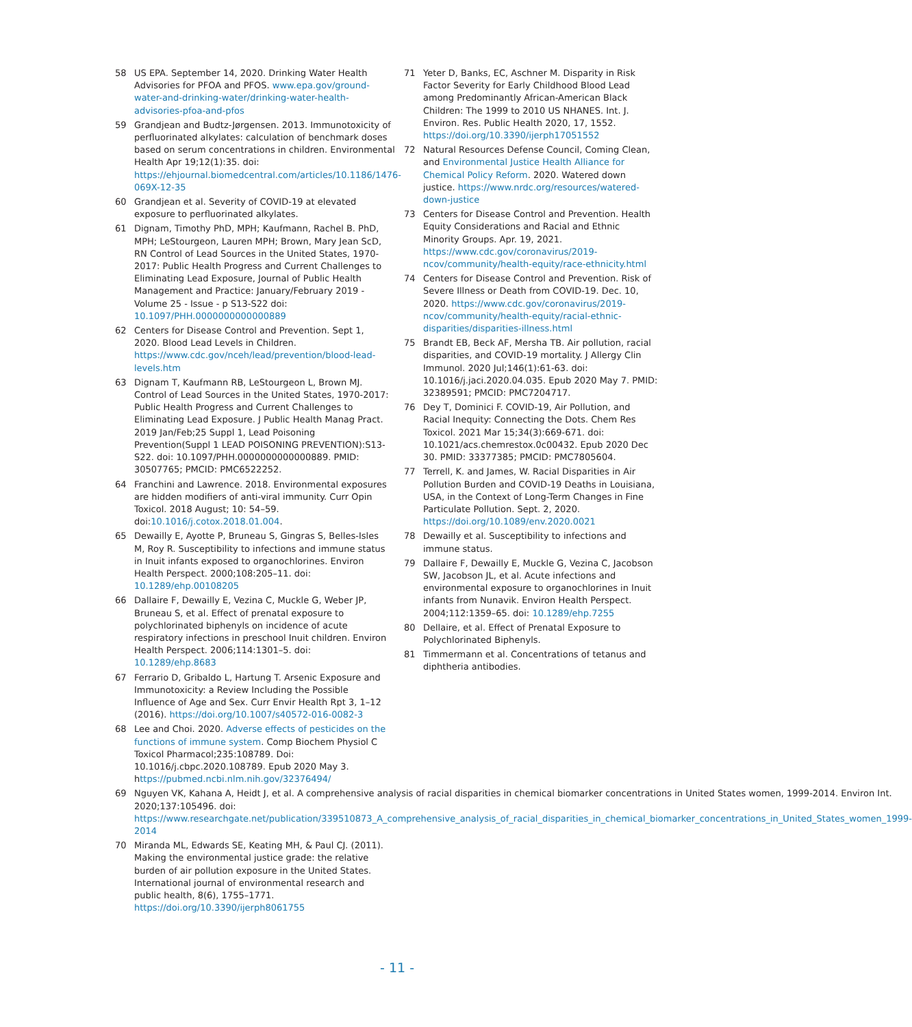58 US EPA. September 14, 2020. Drinking Water Health Advisories for PFOA and PFOS. www.epa.gov/ground-water-and-drinking-water/drinking-water-health-advisories-pfoa-and-pfos
59 Grandjean and Budtz-Jørgensen. 2013. Immunotoxicity of perfluorinated alkylates: calculation of benchmark doses based on serum concentrations in children. Environmental Health Apr 19;12(1):35. doi: https://ehjournal.biomedcentral.com/articles/10.1186/1476-069X-12-35
60 Grandjean et al. Severity of COVID-19 at elevated exposure to perfluorinated alkylates.
61 Dignam, Timothy PhD, MPH; Kaufmann, Rachel B. PhD, MPH; LeStourgeon, Lauren MPH; Brown, Mary Jean ScD, RN Control of Lead Sources in the United States, 1970-2017: Public Health Progress and Current Challenges to Eliminating Lead Exposure, Journal of Public Health Management and Practice: January/February 2019 - Volume 25 - Issue - p S13-S22 doi: 10.1097/PHH.0000000000000889
62 Centers for Disease Control and Prevention. Sept 1, 2020. Blood Lead Levels in Children. https://www.cdc.gov/nceh/lead/prevention/blood-lead-levels.htm
63 Dignam T, Kaufmann RB, LeStourgeon L, Brown MJ. Control of Lead Sources in the United States, 1970-2017: Public Health Progress and Current Challenges to Eliminating Lead Exposure. J Public Health Manag Pract. 2019 Jan/Feb;25 Suppl 1, Lead Poisoning Prevention(Suppl 1 LEAD POISONING PREVENTION):S13-S22. doi: 10.1097/PHH.0000000000000889. PMID: 30507765; PMCID: PMC6522252.
64 Franchini and Lawrence. 2018. Environmental exposures are hidden modifiers of anti-viral immunity. Curr Opin Toxicol. 2018 August; 10: 54–59. doi:10.1016/j.cotox.2018.01.004.
65 Dewailly E, Ayotte P, Bruneau S, Gingras S, Belles-Isles M, Roy R. Susceptibility to infections and immune status in Inuit infants exposed to organochlorines. Environ Health Perspect. 2000;108:205–11. doi: 10.1289/ehp.00108205
66 Dallaire F, Dewailly E, Vezina C, Muckle G, Weber JP, Bruneau S, et al. Effect of prenatal exposure to polychlorinated biphenyls on incidence of acute respiratory infections in preschool Inuit children. Environ Health Perspect. 2006;114:1301–5. doi: 10.1289/ehp.8683
67 Ferrario D, Gribaldo L, Hartung T. Arsenic Exposure and Immunotoxicity: a Review Including the Possible Influence of Age and Sex. Curr Envir Health Rpt 3, 1–12 (2016). https://doi.org/10.1007/s40572-016-0082-3
68 Lee and Choi. 2020. Adverse effects of pesticides on the functions of immune system. Comp Biochem Physiol C Toxicol Pharmacol;235:108789. Doi: 10.1016/j.cbpc.2020.108789. Epub 2020 May 3. https://pubmed.ncbi.nlm.nih.gov/32376494/
69 Nguyen VK, Kahana A, Heidt J, et al. A comprehensive analysis of racial disparities in chemical biomarker concentrations in United States women, 1999-2014. Environ Int. 2020;137:105496. doi: https://www.researchgate.net/publication/339510873_A_comprehensive_analysis_of_racial_disparities_in_chemical_biomarker_concentrations_in_United_States_women_1999-2014
70 Miranda ML, Edwards SE, Keating MH, & Paul CJ. (2011). Making the environmental justice grade: the relative burden of air pollution exposure in the United States. International journal of environmental research and public health, 8(6), 1755–1771. https://doi.org/10.3390/ijerph8061755
71 Yeter D, Banks, EC, Aschner M. Disparity in Risk Factor Severity for Early Childhood Blood Lead among Predominantly African-American Black Children: The 1999 to 2010 US NHANES. Int. J. Environ. Res. Public Health 2020, 17, 1552. https://doi.org/10.3390/ijerph17051552
72 Natural Resources Defense Council, Coming Clean, and Environmental Justice Health Alliance for Chemical Policy Reform. 2020. Watered down justice. https://www.nrdc.org/resources/watered-down-justice
73 Centers for Disease Control and Prevention. Health Equity Considerations and Racial and Ethnic Minority Groups. Apr. 19, 2021. https://www.cdc.gov/coronavirus/2019-ncov/community/health-equity/race-ethnicity.html
74 Centers for Disease Control and Prevention. Risk of Severe Illness or Death from COVID-19. Dec. 10, 2020. https://www.cdc.gov/coronavirus/2019-ncov/community/health-equity/racial-ethnic-disparities/disparities-illness.html
75 Brandt EB, Beck AF, Mersha TB. Air pollution, racial disparities, and COVID-19 mortality. J Allergy Clin Immunol. 2020 Jul;146(1):61-63. doi: 10.1016/j.jaci.2020.04.035. Epub 2020 May 7. PMID: 32389591; PMCID: PMC7204717.
76 Dey T, Dominici F. COVID-19, Air Pollution, and Racial Inequity: Connecting the Dots. Chem Res Toxicol. 2021 Mar 15;34(3):669-671. doi: 10.1021/acs.chemrestox.0c00432. Epub 2020 Dec 30. PMID: 33377385; PMCID: PMC7805604.
77 Terrell, K. and James, W. Racial Disparities in Air Pollution Burden and COVID-19 Deaths in Louisiana, USA, in the Context of Long-Term Changes in Fine Particulate Pollution. Sept. 2, 2020. https://doi.org/10.1089/env.2020.0021
78 Dewailly et al. Susceptibility to infections and immune status.
79 Dallaire F, Dewailly E, Muckle G, Vezina C, Jacobson SW, Jacobson JL, et al. Acute infections and environmental exposure to organochlorines in Inuit infants from Nunavik. Environ Health Perspect. 2004;112:1359–65. doi: 10.1289/ehp.7255
80 Dellaire, et al. Effect of Prenatal Exposure to Polychlorinated Biphenyls.
81 Timmermann et al. Concentrations of tetanus and diphtheria antibodies.
- 11 -